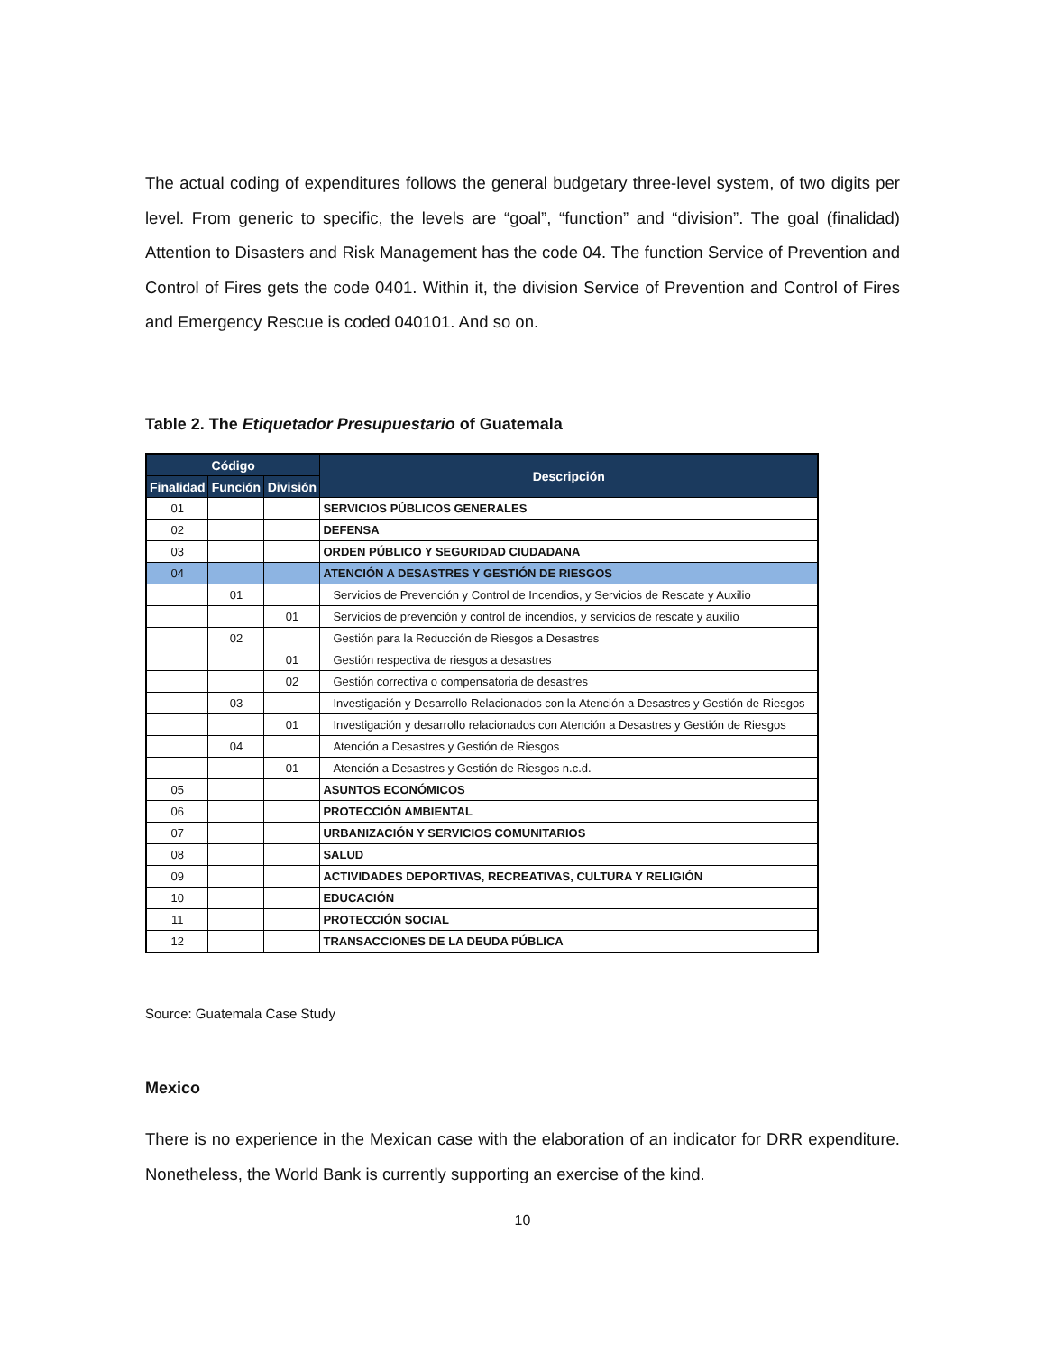The actual coding of expenditures follows the general budgetary three-level system, of two digits per level. From generic to specific, the levels are “goal”, “function” and “division”. The goal (finalidad) Attention to Disasters and Risk Management has the code 04. The function Service of Prevention and Control of Fires gets the code 0401. Within it, the division Service of Prevention and Control of Fires and Emergency Rescue is coded 040101. And so on.
Table 2. The Etiquetador Presupuestario of Guatemala
| Código | | | Descripción |
| --- | --- | --- | --- |
| Finalidad | Función | División | |
| 01 | | | SERVICIOS PÚBLICOS GENERALES |
| 02 | | | DEFENSA |
| 03 | | | ORDEN PÚBLICO Y SEGURIDAD CIUDADANA |
| 04 | | | ATENCIÓN A DESASTRES Y GESTIÓN DE RIESGOS |
| | 01 | | Servicios de Prevención y Control de Incendios, y Servicios de Rescate y Auxilio |
| | | 01 | Servicios de prevención y control de incendios, y servicios de rescate y auxilio |
| | 02 | | Gestión para la Reducción de Riesgos a Desastres |
| | | 01 | Gestión respectiva de riesgos a desastres |
| | | 02 | Gestión correctiva o compensatoria de desastres |
| | 03 | | Investigación y Desarrollo Relacionados con la Atención a Desastres y Gestión de Riesgos |
| | | 01 | Investigación y desarrollo relacionados con Atención a Desastres y Gestión de Riesgos |
| | 04 | | Atención a Desastres y Gestión de Riesgos |
| | | 01 | Atención a Desastres y Gestión de Riesgos n.c.d. |
| 05 | | | ASUNTOS ECONÓMICOS |
| 06 | | | PROTECCIÓN AMBIENTAL |
| 07 | | | URBANIZACIÓN Y SERVICIOS COMUNITARIOS |
| 08 | | | SALUD |
| 09 | | | ACTIVIDADES DEPORTIVAS, RECREATIVAS, CULTURA Y RELIGIÓN |
| 10 | | | EDUCACIÓN |
| 11 | | | PROTECCIÓN SOCIAL |
| 12 | | | TRANSACCIONES DE LA DEUDA PÚBLICA |
Source: Guatemala Case Study
Mexico
There is no experience in the Mexican case with the elaboration of an indicator for DRR expenditure. Nonetheless, the World Bank is currently supporting an exercise of the kind.
10